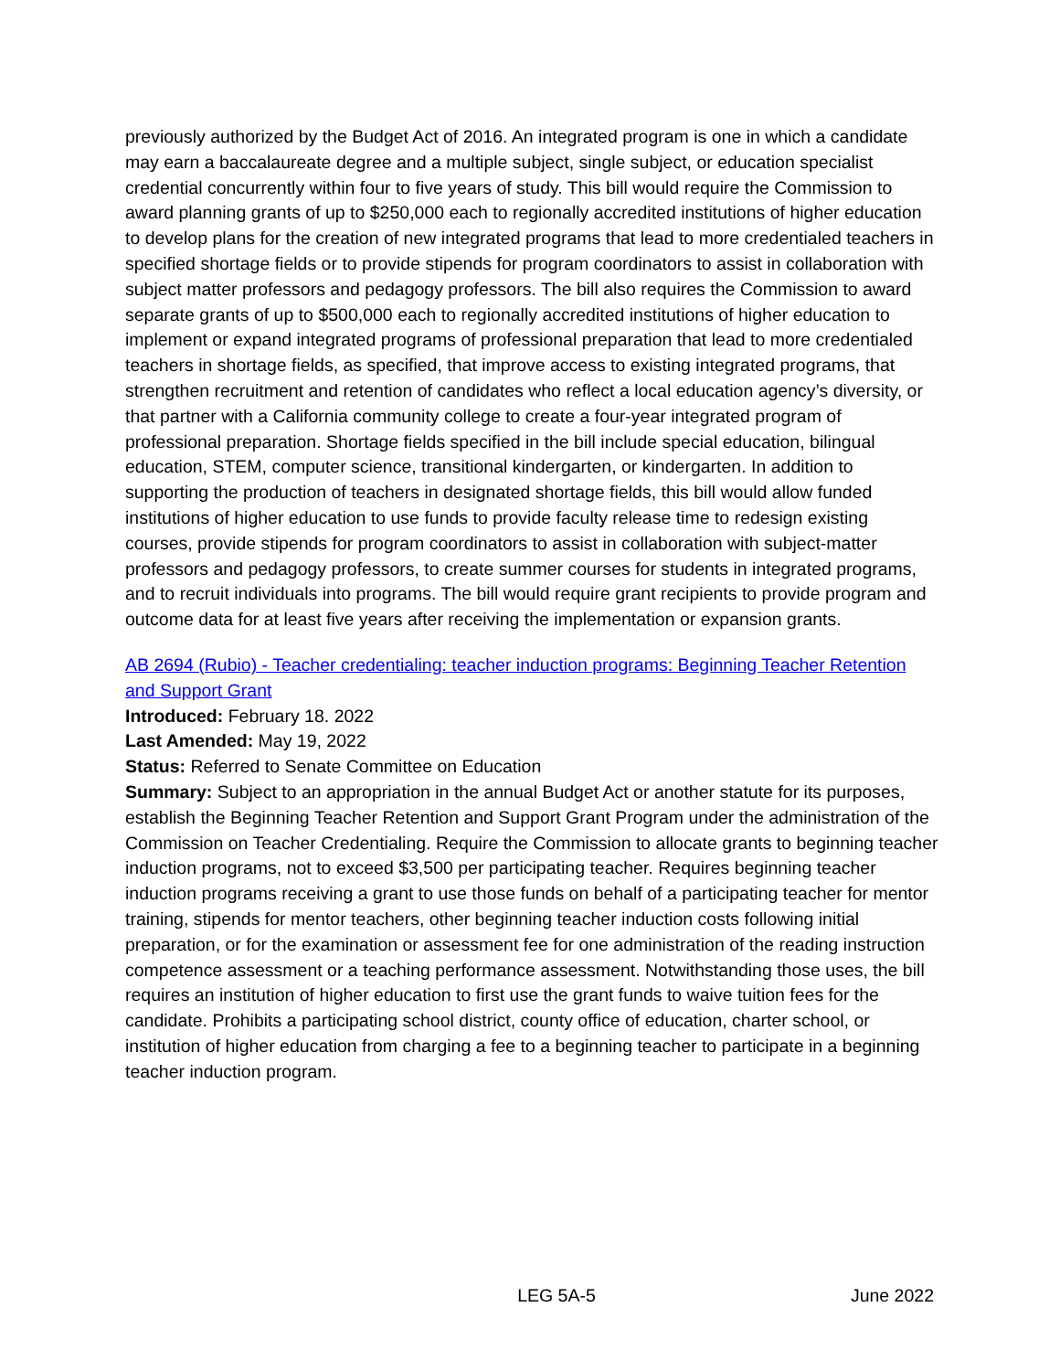previously authorized by the Budget Act of 2016. An integrated program is one in which a candidate may earn a baccalaureate degree and a multiple subject, single subject, or education specialist credential concurrently within four to five years of study. This bill would require the Commission to award planning grants of up to $250,000 each to regionally accredited institutions of higher education to develop plans for the creation of new integrated programs that lead to more credentialed teachers in specified shortage fields or to provide stipends for program coordinators to assist in collaboration with subject matter professors and pedagogy professors. The bill also requires the Commission to award separate grants of up to $500,000 each to regionally accredited institutions of higher education to implement or expand integrated programs of professional preparation that lead to more credentialed teachers in shortage fields, as specified, that improve access to existing integrated programs, that strengthen recruitment and retention of candidates who reflect a local education agency’s diversity, or that partner with a California community college to create a four-year integrated program of professional preparation. Shortage fields specified in the bill include special education, bilingual education, STEM, computer science, transitional kindergarten, or kindergarten. In addition to supporting the production of teachers in designated shortage fields, this bill would allow funded institutions of higher education to use funds to provide faculty release time to redesign existing courses, provide stipends for program coordinators to assist in collaboration with subject-matter professors and pedagogy professors, to create summer courses for students in integrated programs, and to recruit individuals into programs. The bill would require grant recipients to provide program and outcome data for at least five years after receiving the implementation or expansion grants.
AB 2694 (Rubio) - Teacher credentialing: teacher induction programs: Beginning Teacher Retention and Support Grant
Introduced: February 18. 2022
Last Amended: May 19, 2022
Status: Referred to Senate Committee on Education
Summary: Subject to an appropriation in the annual Budget Act or another statute for its purposes, establish the Beginning Teacher Retention and Support Grant Program under the administration of the Commission on Teacher Credentialing. Require the Commission to allocate grants to beginning teacher induction programs, not to exceed $3,500 per participating teacher. Requires beginning teacher induction programs receiving a grant to use those funds on behalf of a participating teacher for mentor training, stipends for mentor teachers, other beginning teacher induction costs following initial preparation, or for the examination or assessment fee for one administration of the reading instruction competence assessment or a teaching performance assessment. Notwithstanding those uses, the bill requires an institution of higher education to first use the grant funds to waive tuition fees for the candidate. Prohibits a participating school district, county office of education, charter school, or institution of higher education from charging a fee to a beginning teacher to participate in a beginning teacher induction program.
LEG 5A-5 June 2022